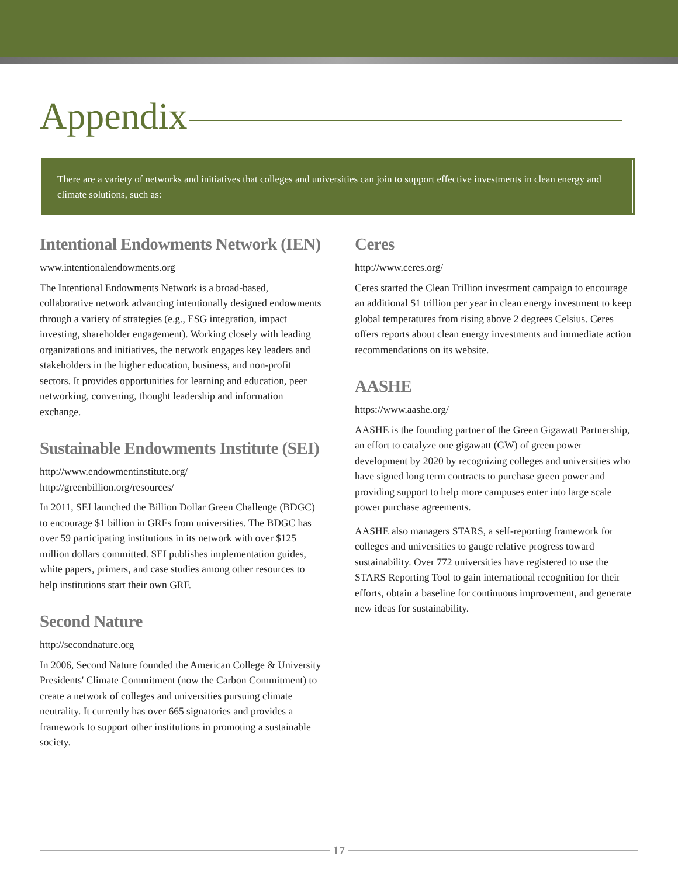Appendix
There are a variety of networks and initiatives that colleges and universities can join to support effective investments in clean energy and climate solutions, such as:
Intentional Endowments Network (IEN)
www.intentionalendowments.org
The Intentional Endowments Network is a broad-based, collaborative network advancing intentionally designed endowments through a variety of strategies (e.g., ESG integration, impact investing, shareholder engagement). Working closely with leading organizations and initiatives, the network engages key leaders and stakeholders in the higher education, business, and non-profit sectors. It provides opportunities for learning and education, peer networking, convening, thought leadership and information exchange.
Sustainable Endowments Institute (SEI)
http://www.endowmentinstitute.org/
http://greenbillion.org/resources/
In 2011, SEI launched the Billion Dollar Green Challenge (BDGC) to encourage $1 billion in GRFs from universities. The BDGC has over 59 participating institutions in its network with over $125 million dollars committed. SEI publishes implementation guides, white papers, primers, and case studies among other resources to help institutions start their own GRF.
Second Nature
http://secondnature.org
In 2006, Second Nature founded the American College & University Presidents' Climate Commitment (now the Carbon Commitment) to create a network of colleges and universities pursuing climate neutrality. It currently has over 665 signatories and provides a framework to support other institutions in promoting a sustainable society.
Ceres
http://www.ceres.org/
Ceres started the Clean Trillion investment campaign to encourage an additional $1 trillion per year in clean energy investment to keep global temperatures from rising above 2 degrees Celsius. Ceres offers reports about clean energy investments and immediate action recommendations on its website.
AASHE
https://www.aashe.org/
AASHE is the founding partner of the Green Gigawatt Partnership, an effort to catalyze one gigawatt (GW) of green power development by 2020 by recognizing colleges and universities who have signed long term contracts to purchase green power and providing support to help more campuses enter into large scale power purchase agreements.
AASHE also managers STARS, a self-reporting framework for colleges and universities to gauge relative progress toward sustainability. Over 772 universities have registered to use the STARS Reporting Tool to gain international recognition for their efforts, obtain a baseline for continuous improvement, and generate new ideas for sustainability.
17